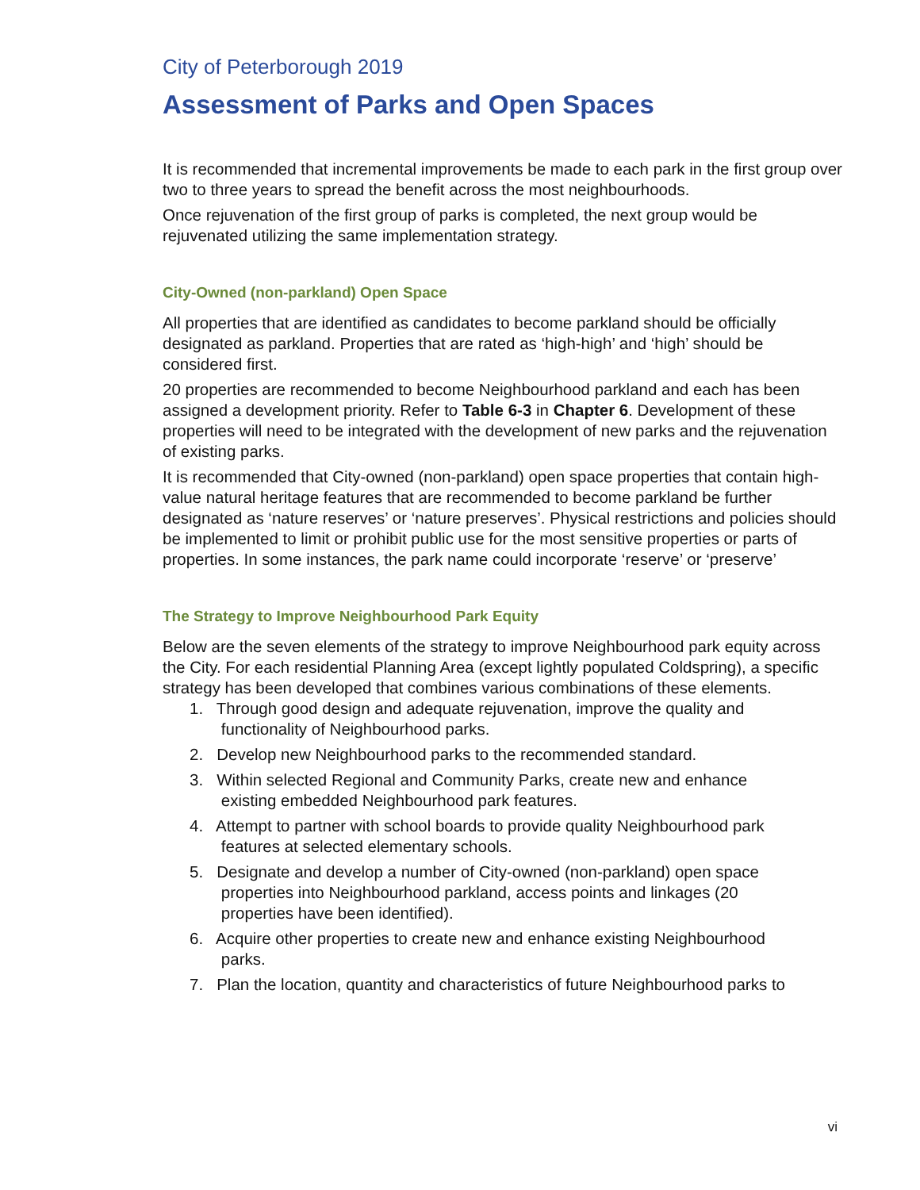City of Peterborough 2019
Assessment of Parks and Open Spaces
It is recommended that incremental improvements be made to each park in the first group over two to three years to spread the benefit across the most neighbourhoods.
Once rejuvenation of the first group of parks is completed, the next group would be rejuvenated utilizing the same implementation strategy.
City-Owned (non-parkland) Open Space
All properties that are identified as candidates to become parkland should be officially designated as parkland. Properties that are rated as ‘high-high’ and ‘high’ should be considered first.
20 properties are recommended to become Neighbourhood parkland and each has been assigned a development priority. Refer to Table 6-3 in Chapter 6. Development of these properties will need to be integrated with the development of new parks and the rejuvenation of existing parks.
It is recommended that City-owned (non-parkland) open space properties that contain high-value natural heritage features that are recommended to become parkland be further designated as ‘nature reserves’ or ‘nature preserves’. Physical restrictions and policies should be implemented to limit or prohibit public use for the most sensitive properties or parts of properties. In some instances, the park name could incorporate ‘reserve’ or ‘preserve’
The Strategy to Improve Neighbourhood Park Equity
Below are the seven elements of the strategy to improve Neighbourhood park equity across the City. For each residential Planning Area (except lightly populated Coldspring), a specific strategy has been developed that combines various combinations of these elements.
1. Through good design and adequate rejuvenation, improve the quality and
functionality of Neighbourhood parks.
2. Develop new Neighbourhood parks to the recommended standard.
3. Within selected Regional and Community Parks, create new and enhance
existing embedded Neighbourhood park features.
4. Attempt to partner with school boards to provide quality Neighbourhood park
features at selected elementary schools.
5. Designate and develop a number of City-owned (non-parkland) open space
properties into Neighbourhood parkland, access points and linkages (20
properties have been identified).
6. Acquire other properties to create new and enhance existing Neighbourhood
parks.
7. Plan the location, quantity and characteristics of future Neighbourhood parks to
vi